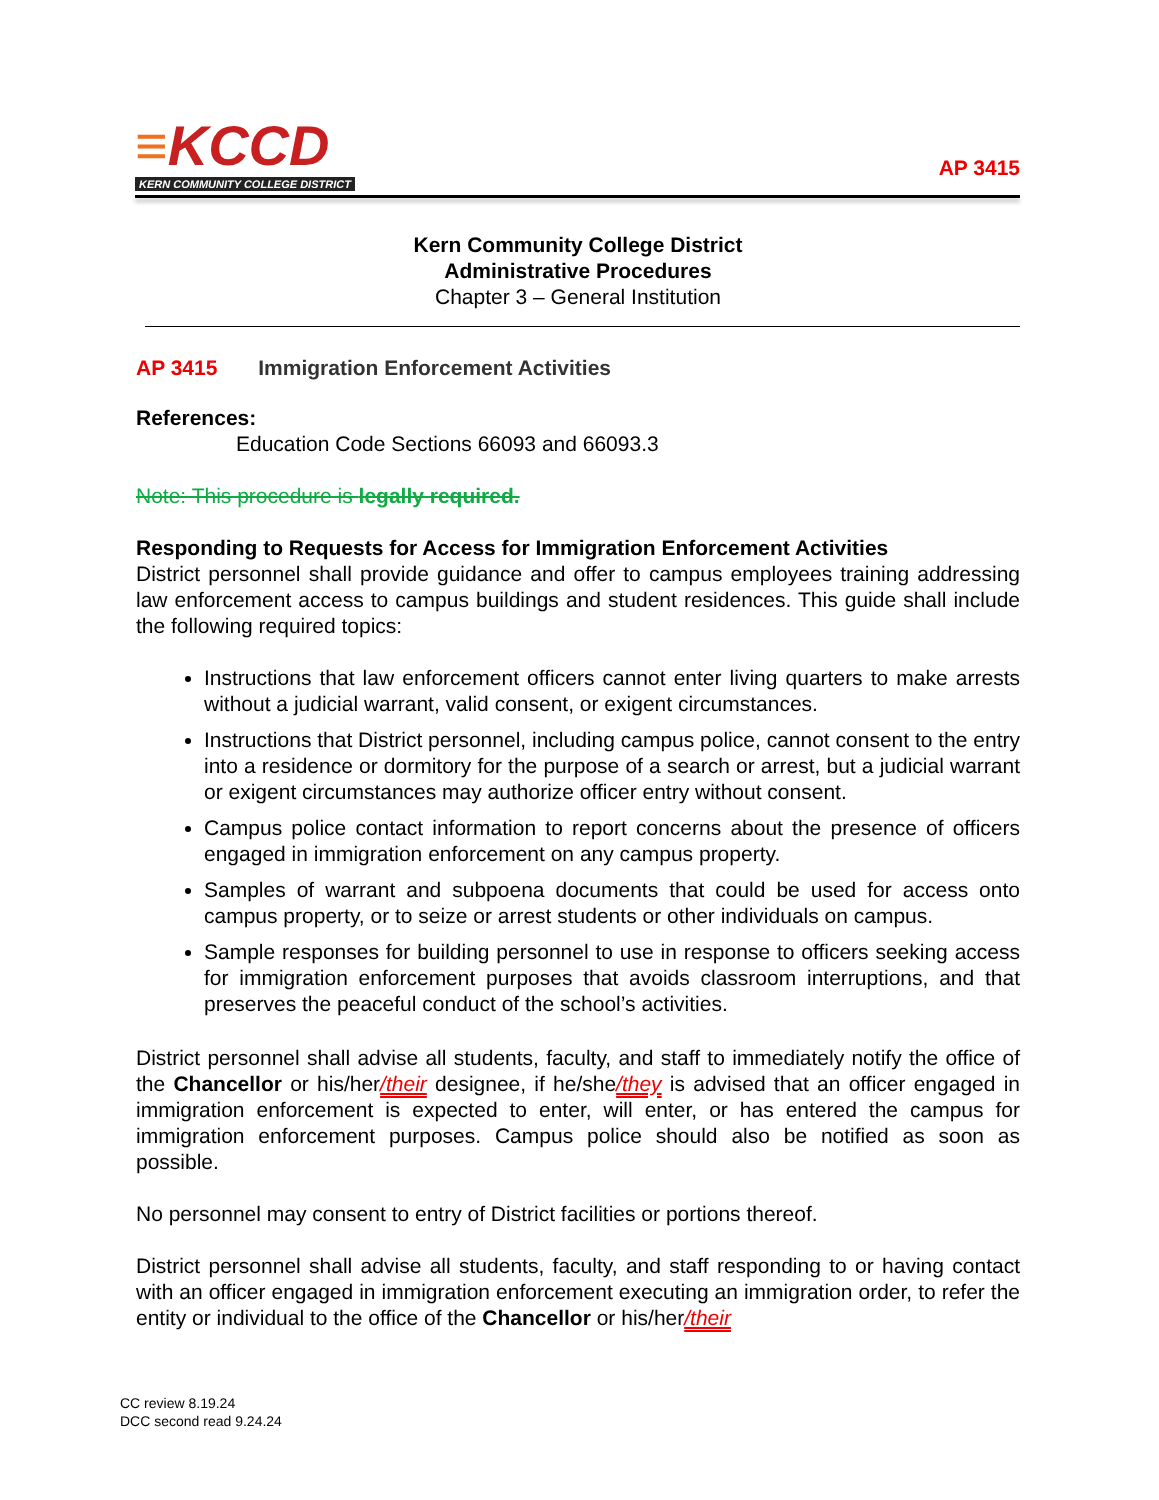≡KCCD
KERN COMMUNITY COLLEGE DISTRICT
AP 3415
Kern Community College District
Administrative Procedures
Chapter 3 – General Institution
AP 3415 Immigration Enforcement Activities
References:
Education Code Sections 66093 and 66093.3
Note: This procedure is legally required.
Responding to Requests for Access for Immigration Enforcement Activities
District personnel shall provide guidance and offer to campus employees training addressing law enforcement access to campus buildings and student residences. This guide shall include the following required topics:
Instructions that law enforcement officers cannot enter living quarters to make arrests without a judicial warrant, valid consent, or exigent circumstances.
Instructions that District personnel, including campus police, cannot consent to the entry into a residence or dormitory for the purpose of a search or arrest, but a judicial warrant or exigent circumstances may authorize officer entry without consent.
Campus police contact information to report concerns about the presence of officers engaged in immigration enforcement on any campus property.
Samples of warrant and subpoena documents that could be used for access onto campus property, or to seize or arrest students or other individuals on campus.
Sample responses for building personnel to use in response to officers seeking access for immigration enforcement purposes that avoids classroom interruptions, and that preserves the peaceful conduct of the school’s activities.
District personnel shall advise all students, faculty, and staff to immediately notify the office of the Chancellor or his/her/their designee, if he/she/they is advised that an officer engaged in immigration enforcement is expected to enter, will enter, or has entered the campus for immigration enforcement purposes. Campus police should also be notified as soon as possible.
No personnel may consent to entry of District facilities or portions thereof.
District personnel shall advise all students, faculty, and staff responding to or having contact with an officer engaged in immigration enforcement executing an immigration order, to refer the entity or individual to the office of the Chancellor or his/her/their
CC review 8.19.24
DCC second read 9.24.24